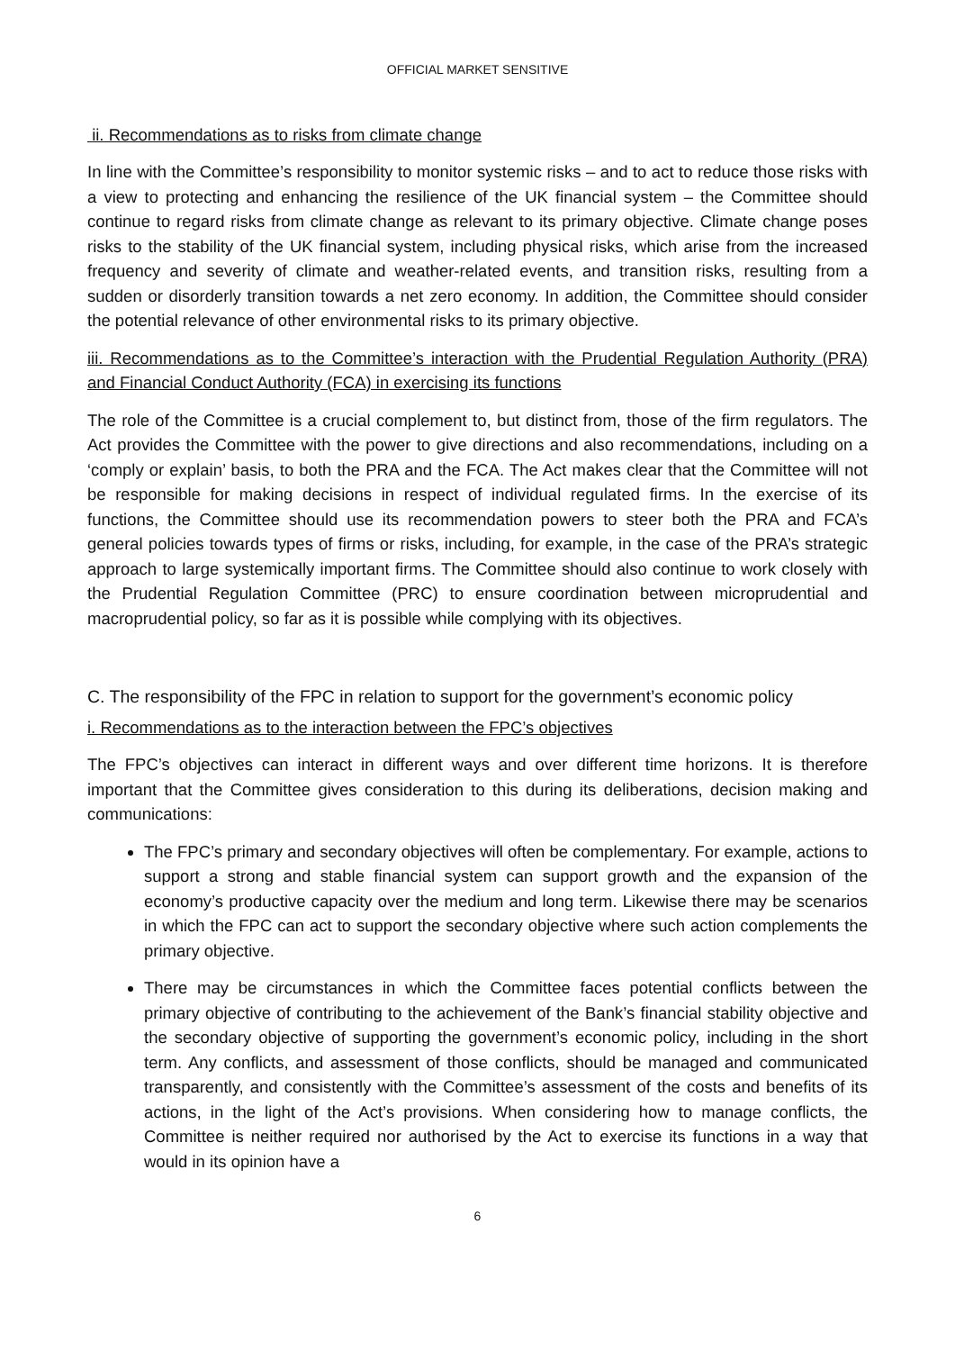OFFICIAL MARKET SENSITIVE
ii. Recommendations as to risks from climate change
In line with the Committee’s responsibility to monitor systemic risks – and to act to reduce those risks with a view to protecting and enhancing the resilience of the UK financial system – the Committee should continue to regard risks from climate change as relevant to its primary objective. Climate change poses risks to the stability of the UK financial system, including physical risks, which arise from the increased frequency and severity of climate and weather-related events, and transition risks, resulting from a sudden or disorderly transition towards a net zero economy. In addition, the Committee should consider the potential relevance of other environmental risks to its primary objective.
iii. Recommendations as to the Committee’s interaction with the Prudential Regulation Authority (PRA) and Financial Conduct Authority (FCA) in exercising its functions
The role of the Committee is a crucial complement to, but distinct from, those of the firm regulators. The Act provides the Committee with the power to give directions and also recommendations, including on a ‘comply or explain’ basis, to both the PRA and the FCA. The Act makes clear that the Committee will not be responsible for making decisions in respect of individual regulated firms. In the exercise of its functions, the Committee should use its recommendation powers to steer both the PRA and FCA’s general policies towards types of firms or risks, including, for example, in the case of the PRA’s strategic approach to large systemically important firms. The Committee should also continue to work closely with the Prudential Regulation Committee (PRC) to ensure coordination between microprudential and macroprudential policy, so far as it is possible while complying with its objectives.
C. The responsibility of the FPC in relation to support for the government’s economic policy
i. Recommendations as to the interaction between the FPC’s objectives
The FPC’s objectives can interact in different ways and over different time horizons. It is therefore important that the Committee gives consideration to this during its deliberations, decision making and communications:
The FPC’s primary and secondary objectives will often be complementary. For example, actions to support a strong and stable financial system can support growth and the expansion of the economy’s productive capacity over the medium and long term. Likewise there may be scenarios in which the FPC can act to support the secondary objective where such action complements the primary objective.
There may be circumstances in which the Committee faces potential conflicts between the primary objective of contributing to the achievement of the Bank’s financial stability objective and the secondary objective of supporting the government’s economic policy, including in the short term. Any conflicts, and assessment of those conflicts, should be managed and communicated transparently, and consistently with the Committee’s assessment of the costs and benefits of its actions, in the light of the Act’s provisions. When considering how to manage conflicts, the Committee is neither required nor authorised by the Act to exercise its functions in a way that would in its opinion have a
6